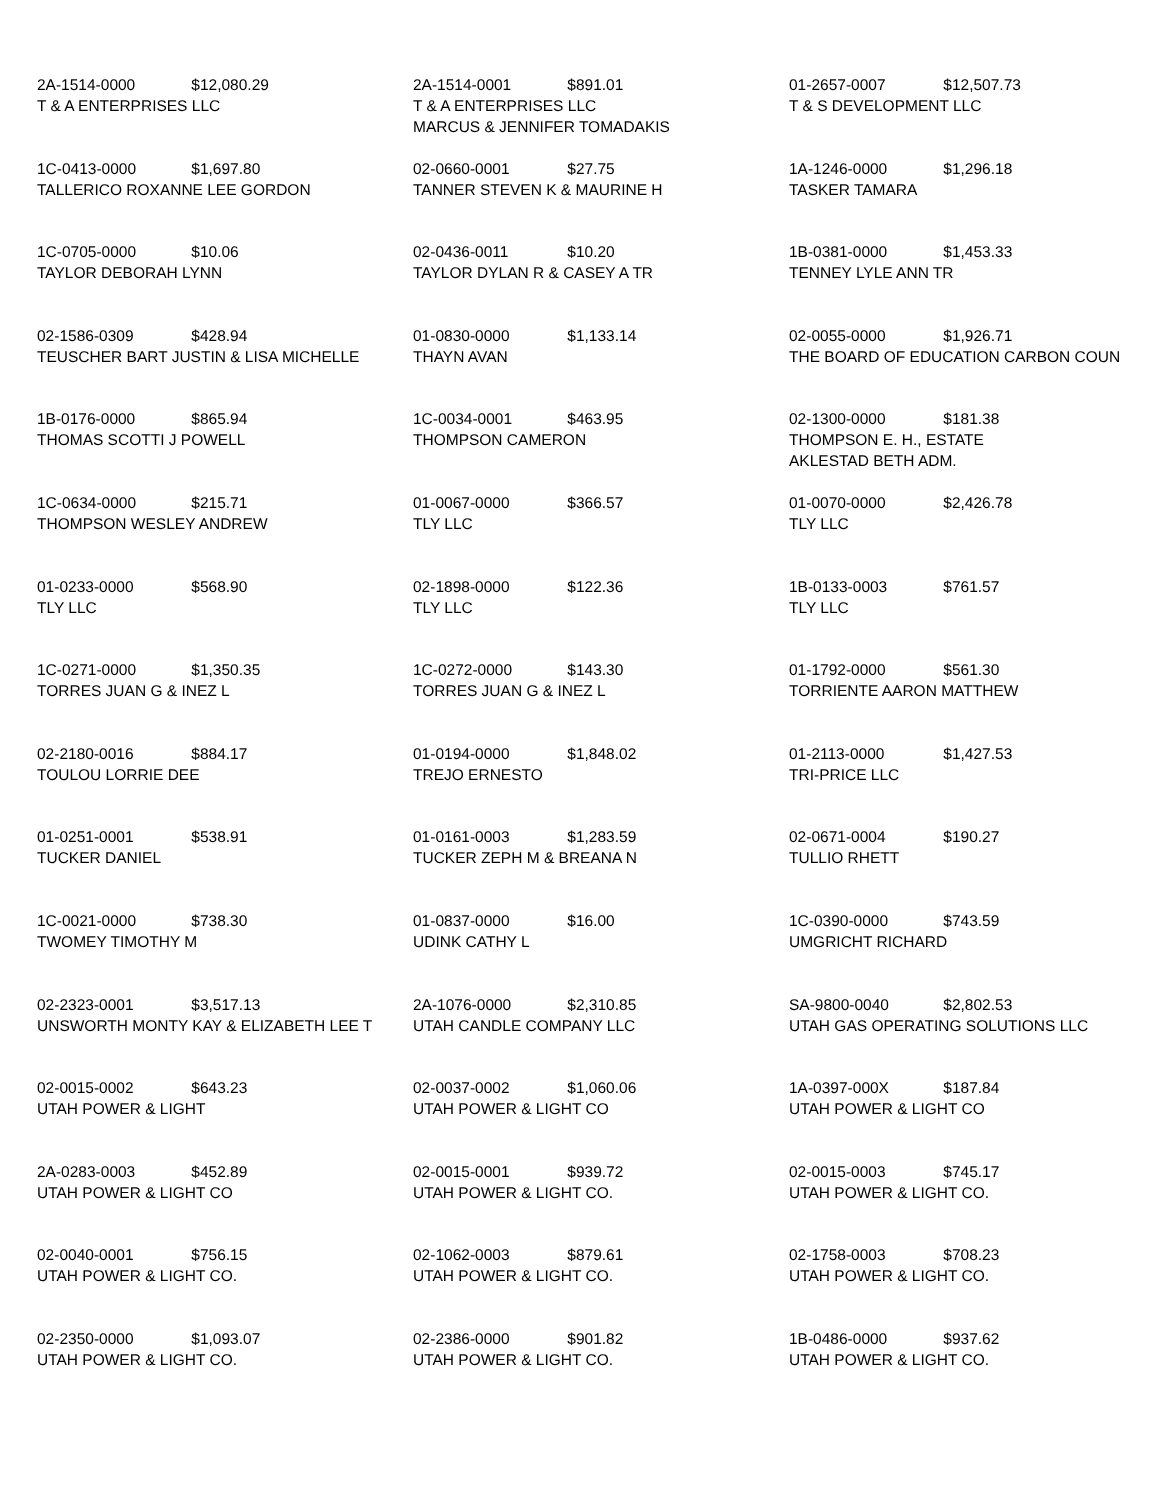2A-1514-0000 $12,080.29
T & A ENTERPRISES LLC
2A-1514-0001 $891.01
T & A ENTERPRISES LLC
MARCUS & JENNIFER TOMADAKIS
01-2657-0007 $12,507.73
T & S DEVELOPMENT LLC
1C-0413-0000 $1,697.80
TALLERICO ROXANNE LEE GORDON
02-0660-0001 $27.75
TANNER STEVEN K & MAURINE H
1A-1246-0000 $1,296.18
TASKER TAMARA
1C-0705-0000 $10.06
TAYLOR DEBORAH LYNN
02-0436-0011 $10.20
TAYLOR DYLAN R & CASEY A TR
1B-0381-0000 $1,453.33
TENNEY LYLE ANN TR
02-1586-0309 $428.94
TEUSCHER BART JUSTIN & LISA MICHELLE
01-0830-0000 $1,133.14
THAYN AVAN
02-0055-0000 $1,926.71
THE BOARD OF EDUCATION CARBON COUN
1B-0176-0000 $865.94
THOMAS SCOTTI J POWELL
1C-0034-0001 $463.95
THOMPSON CAMERON
02-1300-0000 $181.38
THOMPSON E. H., ESTATE
AKLESTAD BETH ADM.
1C-0634-0000 $215.71
THOMPSON WESLEY ANDREW
01-0067-0000 $366.57
TLY LLC
01-0070-0000 $2,426.78
TLY LLC
01-0233-0000 $568.90
TLY LLC
02-1898-0000 $122.36
TLY LLC
1B-0133-0003 $761.57
TLY LLC
1C-0271-0000 $1,350.35
TORRES JUAN G & INEZ L
1C-0272-0000 $143.30
TORRES JUAN G & INEZ L
01-1792-0000 $561.30
TORRIENTE AARON MATTHEW
02-2180-0016 $884.17
TOULOU LORRIE DEE
01-0194-0000 $1,848.02
TREJO ERNESTO
01-2113-0000 $1,427.53
TRI-PRICE LLC
01-0251-0001 $538.91
TUCKER DANIEL
01-0161-0003 $1,283.59
TUCKER ZEPH M & BREANA N
02-0671-0004 $190.27
TULLIO RHETT
1C-0021-0000 $738.30
TWOMEY TIMOTHY M
01-0837-0000 $16.00
UDINK CATHY L
1C-0390-0000 $743.59
UMGRICHT RICHARD
02-2323-0001 $3,517.13
UNSWORTH MONTY KAY & ELIZABETH LEE T
2A-1076-0000 $2,310.85
UTAH CANDLE COMPANY LLC
SA-9800-0040 $2,802.53
UTAH GAS OPERATING SOLUTIONS LLC
02-0015-0002 $643.23
UTAH POWER & LIGHT
02-0037-0002 $1,060.06
UTAH POWER & LIGHT CO
1A-0397-000X $187.84
UTAH POWER & LIGHT CO
2A-0283-0003 $452.89
UTAH POWER & LIGHT CO
02-0015-0001 $939.72
UTAH POWER & LIGHT CO.
02-0015-0003 $745.17
UTAH POWER & LIGHT CO.
02-0040-0001 $756.15
UTAH POWER & LIGHT CO.
02-1062-0003 $879.61
UTAH POWER & LIGHT CO.
02-1758-0003 $708.23
UTAH POWER & LIGHT CO.
02-2350-0000 $1,093.07
UTAH POWER & LIGHT CO.
02-2386-0000 $901.82
UTAH POWER & LIGHT CO.
1B-0486-0000 $937.62
UTAH POWER & LIGHT CO.